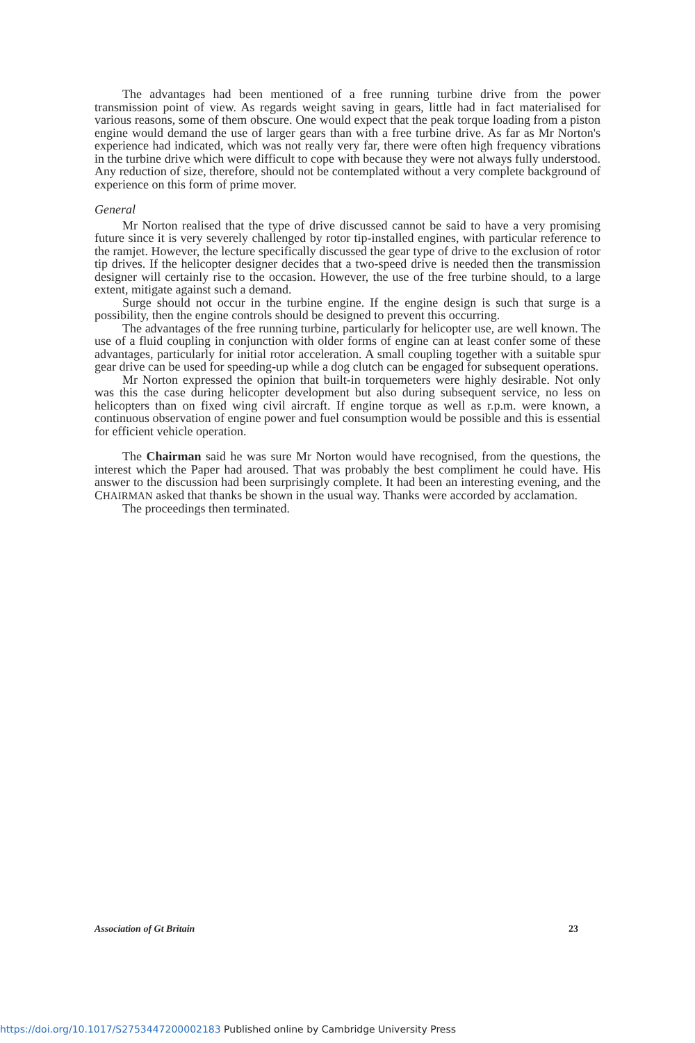The advantages had been mentioned of a free running turbine drive from the power transmission point of view. As regards weight saving in gears, little had in fact materialised for various reasons, some of them obscure. One would expect that the peak torque loading from a piston engine would demand the use of larger gears than with a free turbine drive. As far as Mr Norton's experience had indicated, which was not really very far, there were often high frequency vibrations in the turbine drive which were difficult to cope with because they were not always fully understood. Any reduction of size, therefore, should not be contemplated without a very complete background of experience on this form of prime mover.
General
Mr Norton realised that the type of drive discussed cannot be said to have a very promising future since it is very severely challenged by rotor tip-installed engines, with particular reference to the ramjet. However, the lecture specifically discussed the gear type of drive to the exclusion of rotor tip drives. If the helicopter designer decides that a two-speed drive is needed then the transmission designer will certainly rise to the occasion. However, the use of the free turbine should, to a large extent, mitigate against such a demand.
Surge should not occur in the turbine engine. If the engine design is such that surge is a possibility, then the engine controls should be designed to prevent this occurring.
The advantages of the free running turbine, particularly for helicopter use, are well known. The use of a fluid coupling in conjunction with older forms of engine can at least confer some of these advantages, particularly for initial rotor acceleration. A small coupling together with a suitable spur gear drive can be used for speeding-up while a dog clutch can be engaged for subsequent operations.
Mr Norton expressed the opinion that built-in torquemeters were highly desirable. Not only was this the case during helicopter development but also during subsequent service, no less on helicopters than on fixed wing civil aircraft. If engine torque as well as r.p.m. were known, a continuous observation of engine power and fuel consumption would be possible and this is essential for efficient vehicle operation.
The Chairman said he was sure Mr Norton would have recognised, from the questions, the interest which the Paper had aroused. That was probably the best compliment he could have. His answer to the discussion had been surprisingly complete. It had been an interesting evening, and the CHAIRMAN asked that thanks be shown in the usual way. Thanks were accorded by acclamation.
The proceedings then terminated.
Association of Gt Britain 23
https://doi.org/10.1017/S2753447200002183 Published online by Cambridge University Press